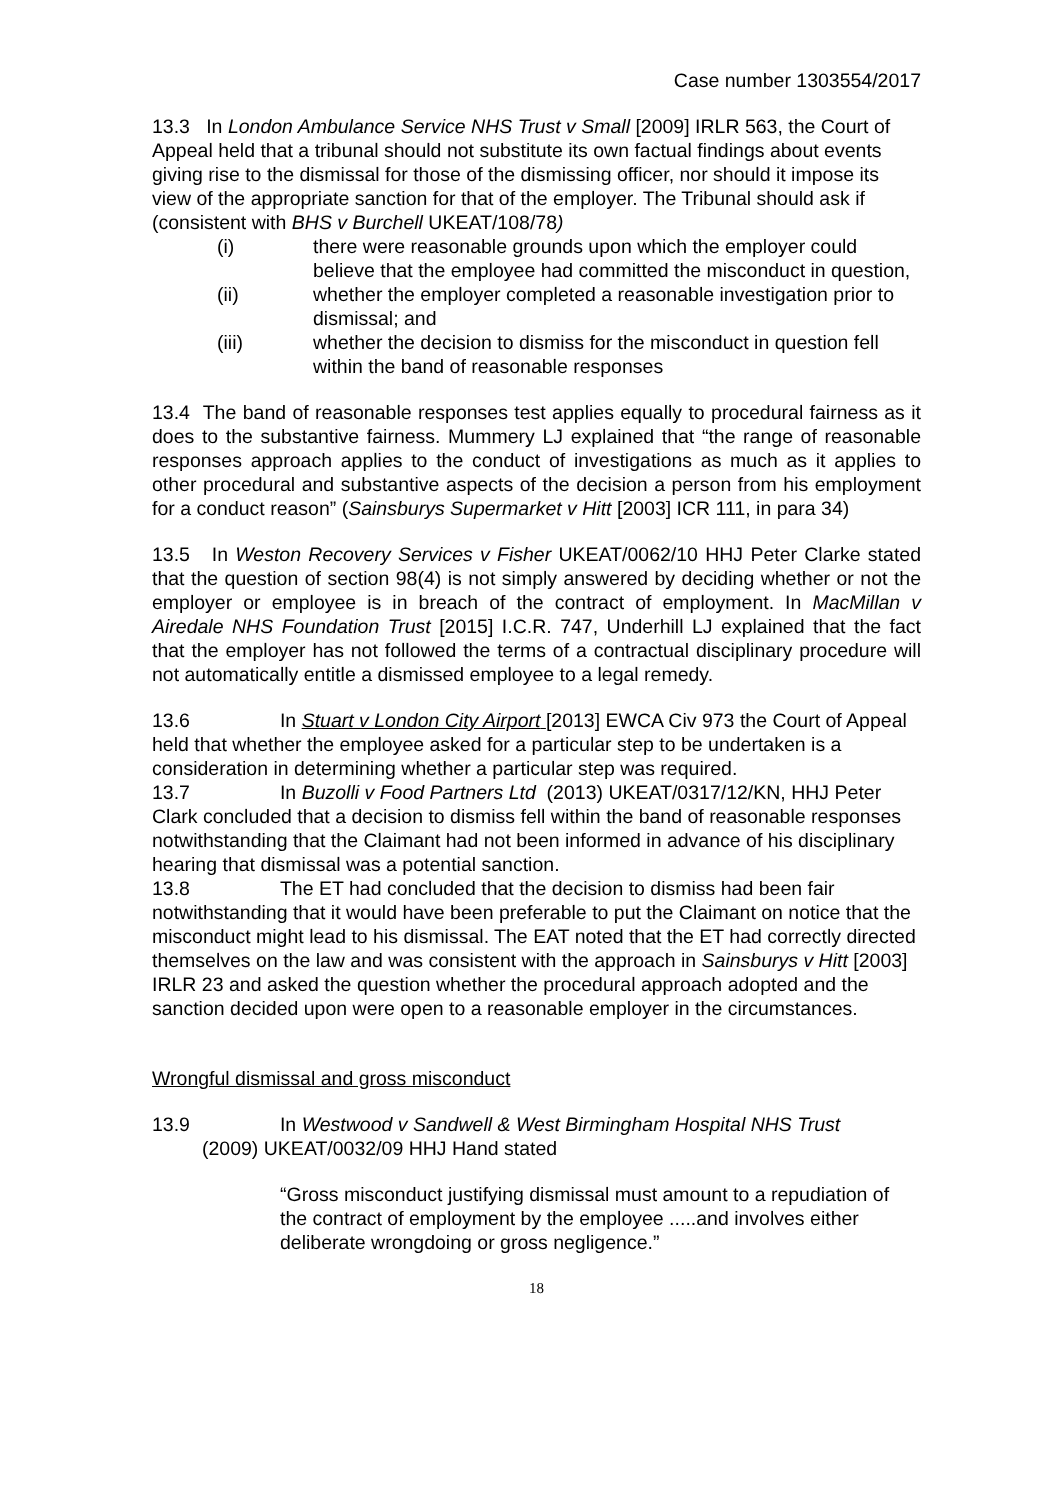Case number 1303554/2017
13.3 In London Ambulance Service NHS Trust v Small [2009] IRLR 563, the Court of Appeal held that a tribunal should not substitute its own factual findings about events giving rise to the dismissal for those of the dismissing officer, nor should it impose its view of the appropriate sanction for that of the employer. The Tribunal should ask if (consistent with BHS v Burchell UKEAT/108/78)
(i) there were reasonable grounds upon which the employer could believe that the employee had committed the misconduct in question,
(ii) whether the employer completed a reasonable investigation prior to dismissal; and
(iii) whether the decision to dismiss for the misconduct in question fell within the band of reasonable responses
13.4 The band of reasonable responses test applies equally to procedural fairness as it does to the substantive fairness. Mummery LJ explained that “the range of reasonable responses approach applies to the conduct of investigations as much as it applies to other procedural and substantive aspects of the decision a person from his employment for a conduct reason” (Sainsburys Supermarket v Hitt [2003] ICR 111, in para 34)
13.5 In Weston Recovery Services v Fisher UKEAT/0062/10 HHJ Peter Clarke stated that the question of section 98(4) is not simply answered by deciding whether or not the employer or employee is in breach of the contract of employment. In MacMillan v Airedale NHS Foundation Trust [2015] I.C.R. 747, Underhill LJ explained that the fact that the employer has not followed the terms of a contractual disciplinary procedure will not automatically entitle a dismissed employee to a legal remedy.
13.6 In Stuart v London City Airport [2013] EWCA Civ 973 the Court of Appeal held that whether the employee asked for a particular step to be undertaken is a consideration in determining whether a particular step was required.
13.7 In Buzolli v Food Partners Ltd (2013) UKEAT/0317/12/KN, HHJ Peter Clark concluded that a decision to dismiss fell within the band of reasonable responses notwithstanding that the Claimant had not been informed in advance of his disciplinary hearing that dismissal was a potential sanction.
13.8 The ET had concluded that the decision to dismiss had been fair notwithstanding that it would have been preferable to put the Claimant on notice that the misconduct might lead to his dismissal. The EAT noted that the ET had correctly directed themselves on the law and was consistent with the approach in Sainsburys v Hitt [2003] IRLR 23 and asked the question whether the procedural approach adopted and the sanction decided upon were open to a reasonable employer in the circumstances.
Wrongful dismissal and gross misconduct
13.9 In Westwood v Sandwell & West Birmingham Hospital NHS Trust
(2009) UKEAT/0032/09 HHJ Hand stated
“Gross misconduct justifying dismissal must amount to a repudiation of the contract of employment by the employee .....and involves either deliberate wrongdoing or gross negligence.”
18